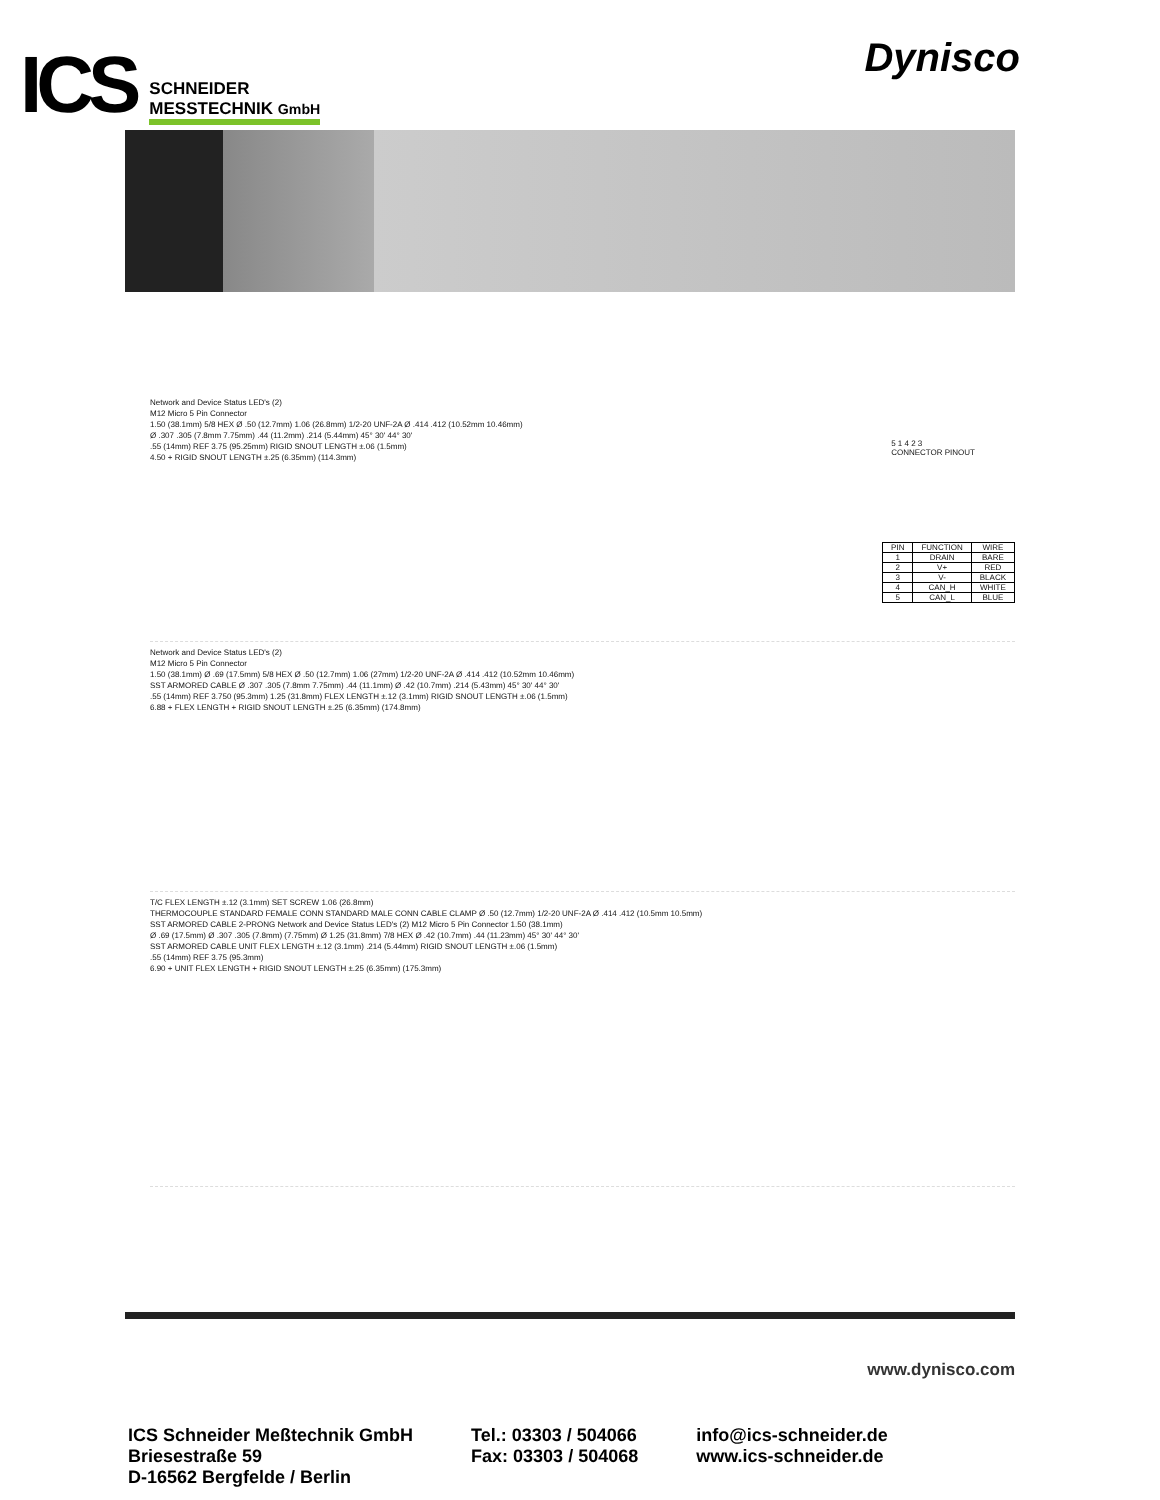ICS
SCHNEIDER
MESSTECHNIK GmbH
Dynisco
Network and Device Status LED's (2)
M12 Micro 5 Pin Connector
1.50 (38.1mm) 5/8 HEX Ø .50 (12.7mm) 1.06 (26.8mm) 1/2-20 UNF-2A Ø .414 .412 (10.52mm 10.46mm)
Ø .307 .305 (7.8mm 7.75mm) .44 (11.2mm) .214 (5.44mm) 45° 30' 44° 30'
.55 (14mm) REF 3.75 (95.25mm) RIGID SNOUT LENGTH ±.06 (1.5mm)
4.50 + RIGID SNOUT LENGTH ±.25 (6.35mm) (114.3mm)
5 1 4 2 3
CONNECTOR PINOUT
| PIN | FUNCTION | WIRE |
| --- | --- | --- |
| 1 | DRAIN | BARE |
| 2 | V+ | RED |
| 3 | V- | BLACK |
| 4 | CAN_H | WHITE |
| 5 | CAN_L | BLUE |
Network and Device Status LED's (2)
M12 Micro 5 Pin Connector
1.50 (38.1mm) Ø .69 (17.5mm) 5/8 HEX Ø .50 (12.7mm) 1.06 (27mm) 1/2-20 UNF-2A Ø .414 .412 (10.52mm 10.46mm)
SST ARMORED CABLE Ø .307 .305 (7.8mm 7.75mm) .44 (11.1mm) Ø .42 (10.7mm) .214 (5.43mm) 45° 30' 44° 30'
.55 (14mm) REF 3.750 (95.3mm) 1.25 (31.8mm) FLEX LENGTH ±.12 (3.1mm) RIGID SNOUT LENGTH ±.06 (1.5mm)
6.88 + FLEX LENGTH + RIGID SNOUT LENGTH ±.25 (6.35mm) (174.8mm)
T/C FLEX LENGTH ±.12 (3.1mm) SET SCREW 1.06 (26.8mm)
THERMOCOUPLE STANDARD FEMALE CONN STANDARD MALE CONN CABLE CLAMP Ø .50 (12.7mm) 1/2-20 UNF-2A Ø .414 .412 (10.5mm 10.5mm)
SST ARMORED CABLE 2-PRONG Network and Device Status LED's (2) M12 Micro 5 Pin Connector 1.50 (38.1mm)
Ø .69 (17.5mm) Ø .307 .305 (7.8mm) (7.75mm) Ø 1.25 (31.8mm) 7/8 HEX Ø .42 (10.7mm) .44 (11.23mm) 45° 30' 44° 30'
SST ARMORED CABLE UNIT FLEX LENGTH ±.12 (3.1mm) .214 (5.44mm) RIGID SNOUT LENGTH ±.06 (1.5mm)
.55 (14mm) REF 3.75 (95.3mm)
6.90 + UNIT FLEX LENGTH + RIGID SNOUT LENGTH ±.25 (6.35mm) (175.3mm)
www.dynisco.com
ICS Schneider Meßtechnik GmbH
Briesestraße 59
D-16562 Bergfelde / Berlin
Tel.: 03303 / 504066
Fax: 03303 / 504068
info@ics-schneider.de
www.ics-schneider.de